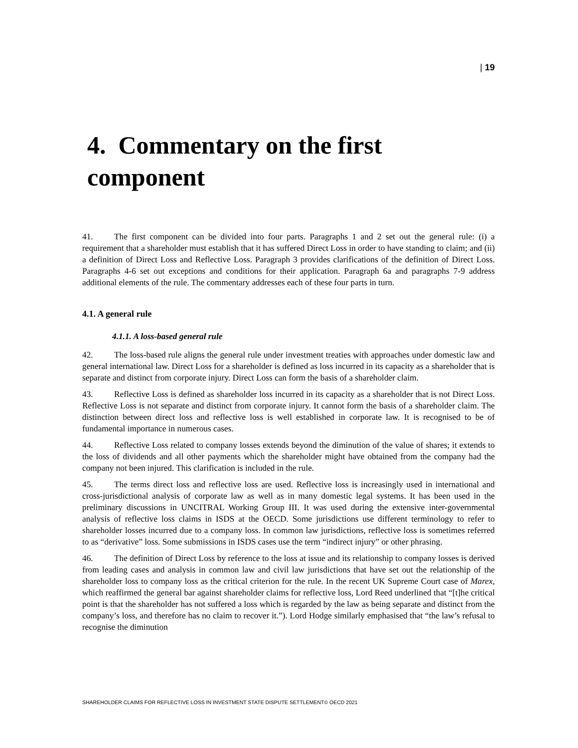| 19
4. Commentary on the first component
41. The first component can be divided into four parts. Paragraphs 1 and 2 set out the general rule: (i) a requirement that a shareholder must establish that it has suffered Direct Loss in order to have standing to claim; and (ii) a definition of Direct Loss and Reflective Loss. Paragraph 3 provides clarifications of the definition of Direct Loss. Paragraphs 4-6 set out exceptions and conditions for their application. Paragraph 6a and paragraphs 7-9 address additional elements of the rule. The commentary addresses each of these four parts in turn.
4.1. A general rule
4.1.1. A loss-based general rule
42. The loss-based rule aligns the general rule under investment treaties with approaches under domestic law and general international law. Direct Loss for a shareholder is defined as loss incurred in its capacity as a shareholder that is separate and distinct from corporate injury. Direct Loss can form the basis of a shareholder claim.
43. Reflective Loss is defined as shareholder loss incurred in its capacity as a shareholder that is not Direct Loss. Reflective Loss is not separate and distinct from corporate injury. It cannot form the basis of a shareholder claim. The distinction between direct loss and reflective loss is well established in corporate law. It is recognised to be of fundamental importance in numerous cases.
44. Reflective Loss related to company losses extends beyond the diminution of the value of shares; it extends to the loss of dividends and all other payments which the shareholder might have obtained from the company had the company not been injured. This clarification is included in the rule.
45. The terms direct loss and reflective loss are used. Reflective loss is increasingly used in international and cross-jurisdictional analysis of corporate law as well as in many domestic legal systems. It has been used in the preliminary discussions in UNCITRAL Working Group III. It was used during the extensive inter-governmental analysis of reflective loss claims in ISDS at the OECD. Some jurisdictions use different terminology to refer to shareholder losses incurred due to a company loss. In common law jurisdictions, reflective loss is sometimes referred to as “derivative” loss. Some submissions in ISDS cases use the term “indirect injury” or other phrasing.
46. The definition of Direct Loss by reference to the loss at issue and its relationship to company losses is derived from leading cases and analysis in common law and civil law jurisdictions that have set out the relationship of the shareholder loss to company loss as the critical criterion for the rule. In the recent UK Supreme Court case of Marex, which reaffirmed the general bar against shareholder claims for reflective loss, Lord Reed underlined that “[t]he critical point is that the shareholder has not suffered a loss which is regarded by the law as being separate and distinct from the company’s loss, and therefore has no claim to recover it.”). Lord Hodge similarly emphasised that “the law’s refusal to recognise the diminution
SHAREHOLDER CLAIMS FOR REFLECTIVE LOSS IN INVESTMENT STATE DISPUTE SETTLEMENT© OECD 2021